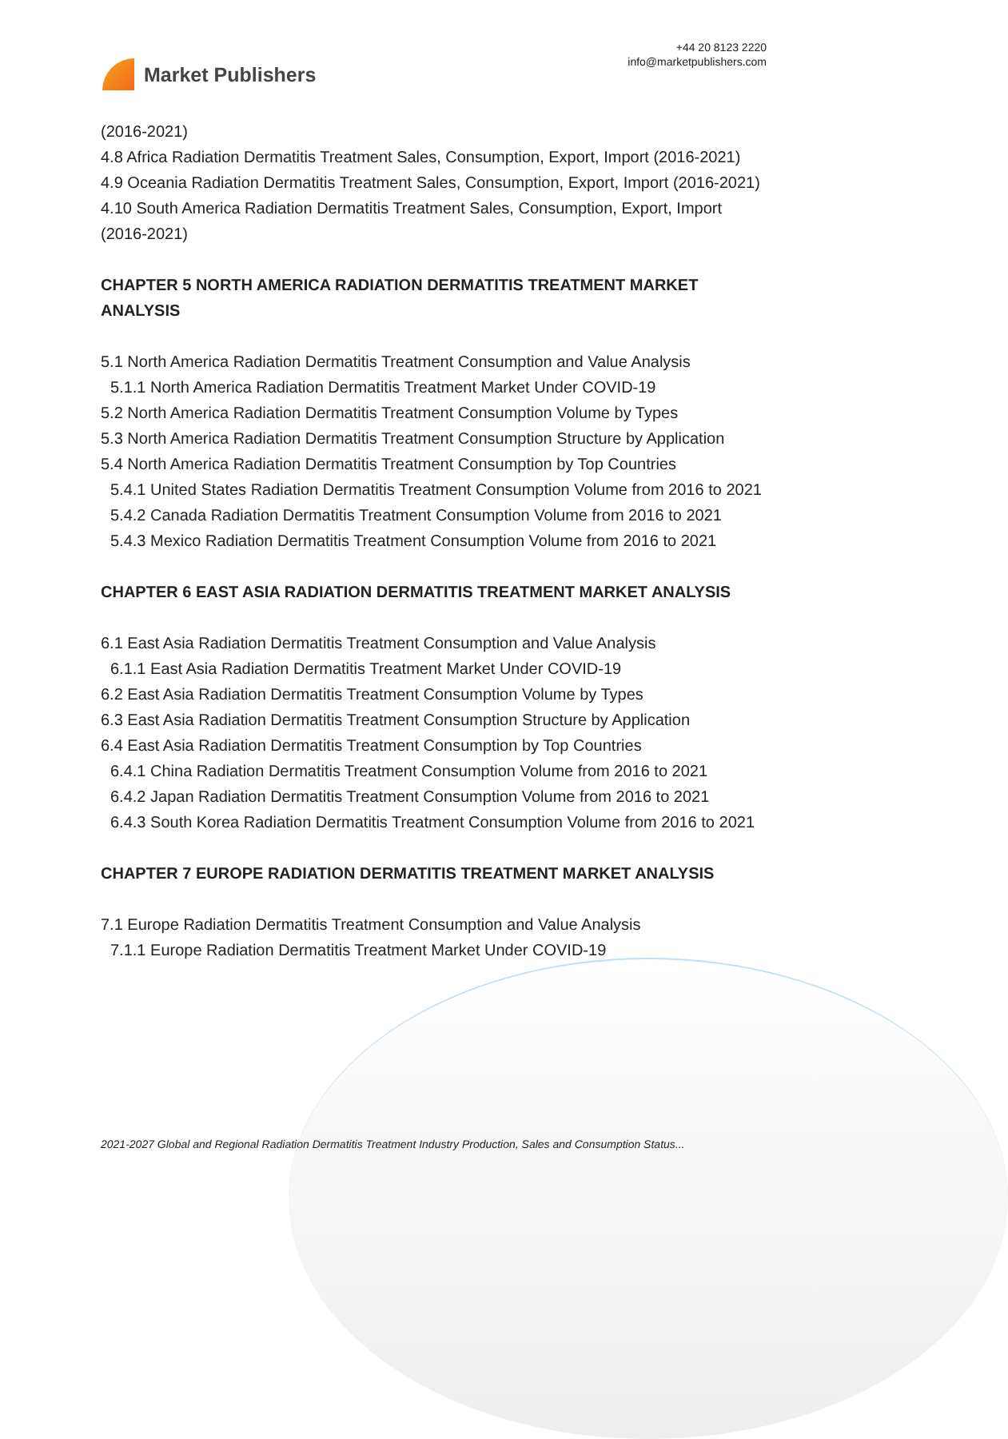Market Publishers
+44 20 8123 2220
info@marketpublishers.com
(2016-2021)
4.8 Africa Radiation Dermatitis Treatment Sales, Consumption, Export, Import (2016-2021)
4.9 Oceania Radiation Dermatitis Treatment Sales, Consumption, Export, Import (2016-2021)
4.10 South America Radiation Dermatitis Treatment Sales, Consumption, Export, Import (2016-2021)
CHAPTER 5 NORTH AMERICA RADIATION DERMATITIS TREATMENT MARKET ANALYSIS
5.1 North America Radiation Dermatitis Treatment Consumption and Value Analysis
5.1.1 North America Radiation Dermatitis Treatment Market Under COVID-19
5.2 North America Radiation Dermatitis Treatment Consumption Volume by Types
5.3 North America Radiation Dermatitis Treatment Consumption Structure by Application
5.4 North America Radiation Dermatitis Treatment Consumption by Top Countries
5.4.1 United States Radiation Dermatitis Treatment Consumption Volume from 2016 to 2021
5.4.2 Canada Radiation Dermatitis Treatment Consumption Volume from 2016 to 2021
5.4.3 Mexico Radiation Dermatitis Treatment Consumption Volume from 2016 to 2021
CHAPTER 6 EAST ASIA RADIATION DERMATITIS TREATMENT MARKET ANALYSIS
6.1 East Asia Radiation Dermatitis Treatment Consumption and Value Analysis
6.1.1 East Asia Radiation Dermatitis Treatment Market Under COVID-19
6.2 East Asia Radiation Dermatitis Treatment Consumption Volume by Types
6.3 East Asia Radiation Dermatitis Treatment Consumption Structure by Application
6.4 East Asia Radiation Dermatitis Treatment Consumption by Top Countries
6.4.1 China Radiation Dermatitis Treatment Consumption Volume from 2016 to 2021
6.4.2 Japan Radiation Dermatitis Treatment Consumption Volume from 2016 to 2021
6.4.3 South Korea Radiation Dermatitis Treatment Consumption Volume from 2016 to 2021
CHAPTER 7 EUROPE RADIATION DERMATITIS TREATMENT MARKET ANALYSIS
7.1 Europe Radiation Dermatitis Treatment Consumption and Value Analysis
7.1.1 Europe Radiation Dermatitis Treatment Market Under COVID-19
2021-2027 Global and Regional Radiation Dermatitis Treatment Industry Production, Sales and Consumption Status...